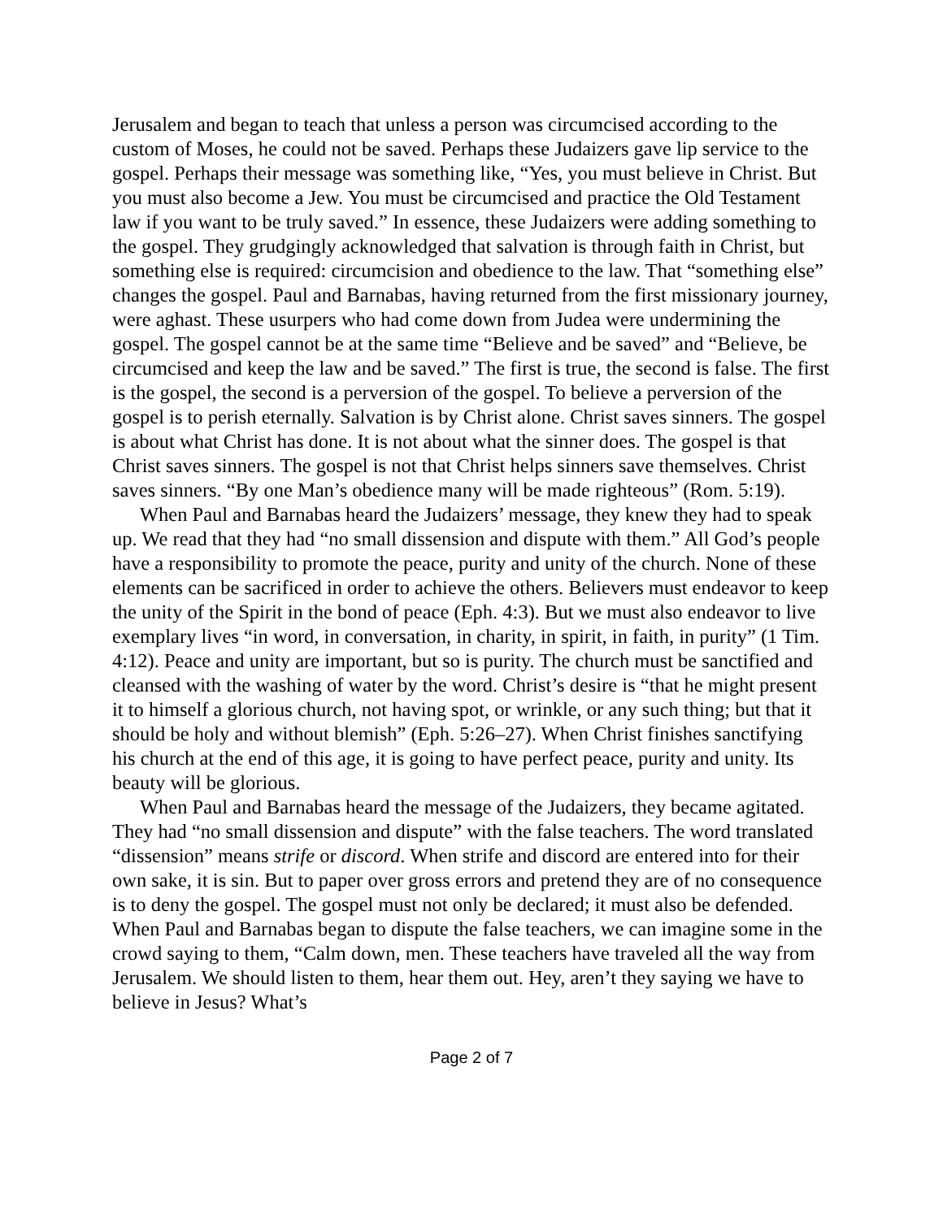Jerusalem and began to teach that unless a person was circumcised according to the custom of Moses, he could not be saved. Perhaps these Judaizers gave lip service to the gospel. Perhaps their message was something like, “Yes, you must believe in Christ. But you must also become a Jew. You must be circumcised and practice the Old Testament law if you want to be truly saved.” In essence, these Judaizers were adding something to the gospel. They grudgingly acknowledged that salvation is through faith in Christ, but something else is required: circumcision and obedience to the law. That “something else” changes the gospel. Paul and Barnabas, having returned from the first missionary journey, were aghast. These usurpers who had come down from Judea were undermining the gospel. The gospel cannot be at the same time “Believe and be saved” and “Believe, be circumcised and keep the law and be saved.” The first is true, the second is false. The first is the gospel, the second is a perversion of the gospel. To believe a perversion of the gospel is to perish eternally. Salvation is by Christ alone. Christ saves sinners. The gospel is about what Christ has done. It is not about what the sinner does. The gospel is that Christ saves sinners. The gospel is not that Christ helps sinners save themselves. Christ saves sinners. “By one Man’s obedience many will be made righteous” (Rom. 5:19).
When Paul and Barnabas heard the Judaizers’ message, they knew they had to speak up. We read that they had “no small dissension and dispute with them.” All God’s people have a responsibility to promote the peace, purity and unity of the church. None of these elements can be sacrificed in order to achieve the others. Believers must endeavor to keep the unity of the Spirit in the bond of peace (Eph. 4:3). But we must also endeavor to live exemplary lives “in word, in conversation, in charity, in spirit, in faith, in purity” (1 Tim. 4:12). Peace and unity are important, but so is purity. The church must be sanctified and cleansed with the washing of water by the word. Christ’s desire is “that he might present it to himself a glorious church, not having spot, or wrinkle, or any such thing; but that it should be holy and without blemish” (Eph. 5:26–27). When Christ finishes sanctifying his church at the end of this age, it is going to have perfect peace, purity and unity. Its beauty will be glorious.
When Paul and Barnabas heard the message of the Judaizers, they became agitated. They had “no small dissension and dispute” with the false teachers. The word translated “dissension” means strife or discord. When strife and discord are entered into for their own sake, it is sin. But to paper over gross errors and pretend they are of no consequence is to deny the gospel. The gospel must not only be declared; it must also be defended. When Paul and Barnabas began to dispute the false teachers, we can imagine some in the crowd saying to them, “Calm down, men. These teachers have traveled all the way from Jerusalem. We should listen to them, hear them out. Hey, aren’t they saying we have to believe in Jesus? What’s
Page 2 of 7